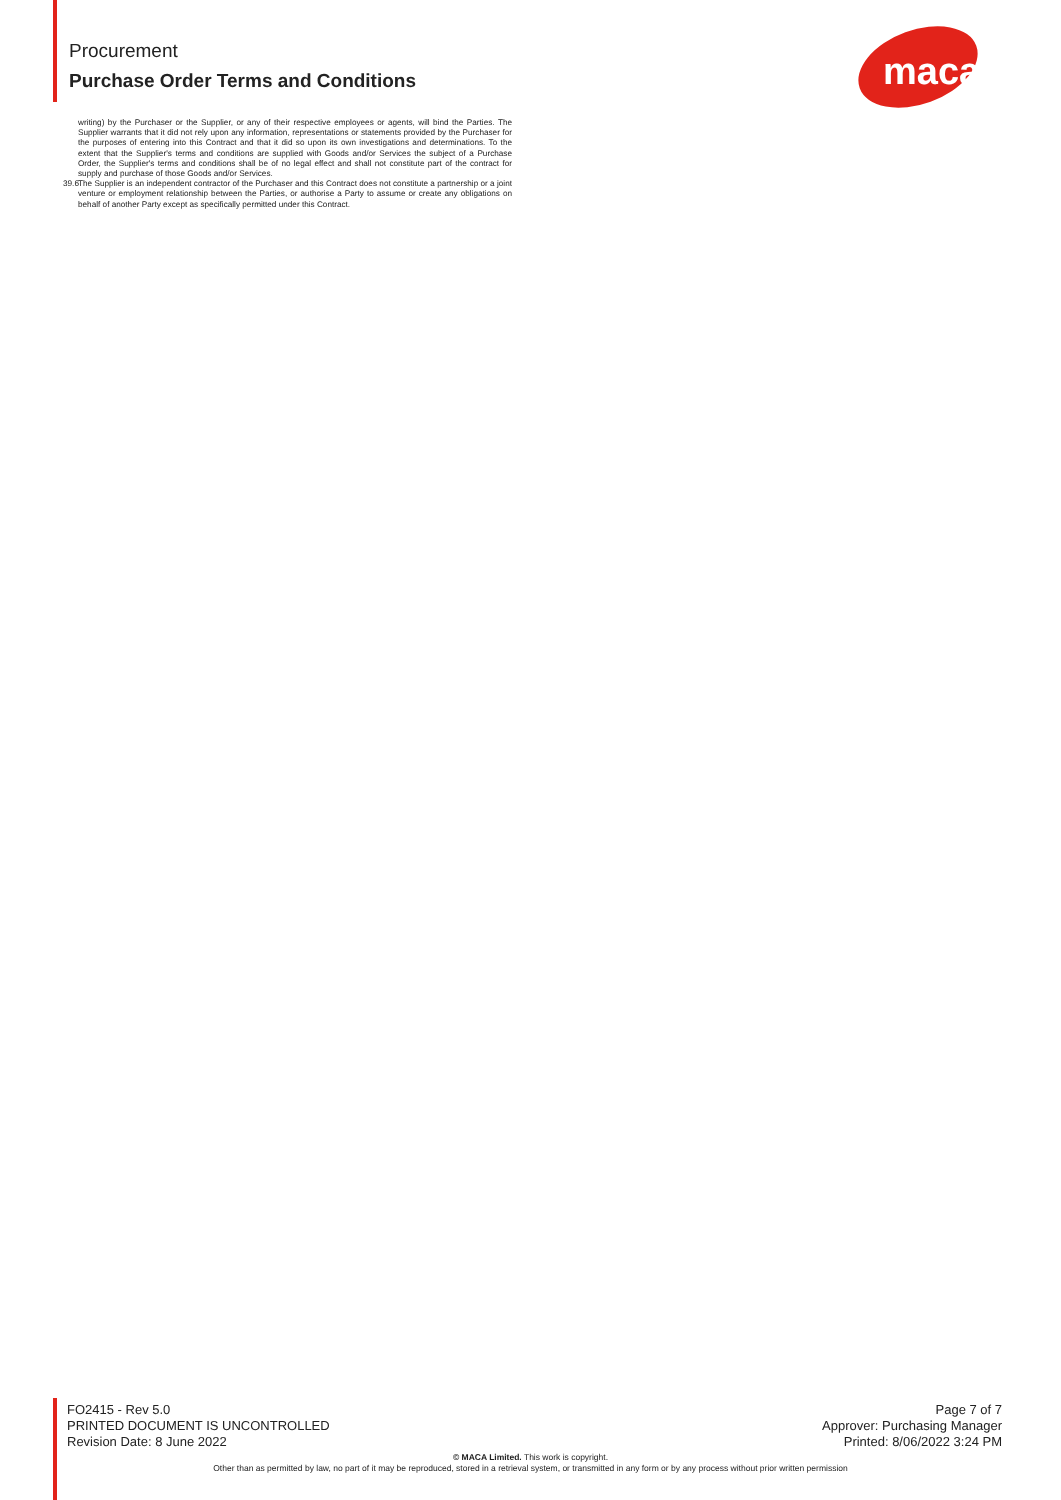Procurement
Purchase Order Terms and Conditions
maca
writing) by the Purchaser or the Supplier, or any of their respective employees or agents, will bind the Parties. The Supplier warrants that it did not rely upon any information, representations or statements provided by the Purchaser for the purposes of entering into this Contract and that it did so upon its own investigations and determinations. To the extent that the Supplier's terms and conditions are supplied with Goods and/or Services the subject of a Purchase Order, the Supplier's terms and conditions shall be of no legal effect and shall not constitute part of the contract for supply and purchase of those Goods and/or Services.
39.6 The Supplier is an independent contractor of the Purchaser and this Contract does not constitute a partnership or a joint venture or employment relationship between the Parties, or authorise a Party to assume or create any obligations on behalf of another Party except as specifically permitted under this Contract.
FO2415 - Rev 5.0
PRINTED DOCUMENT IS UNCONTROLLED
Revision Date: 8 June 2022
Page 7 of 7
Approver: Purchasing Manager
Printed: 8/06/2022 3:24 PM
© MACA Limited. This work is copyright.
Other than as permitted by law, no part of it may be reproduced, stored in a retrieval system, or transmitted in any form or by any process without prior written permission